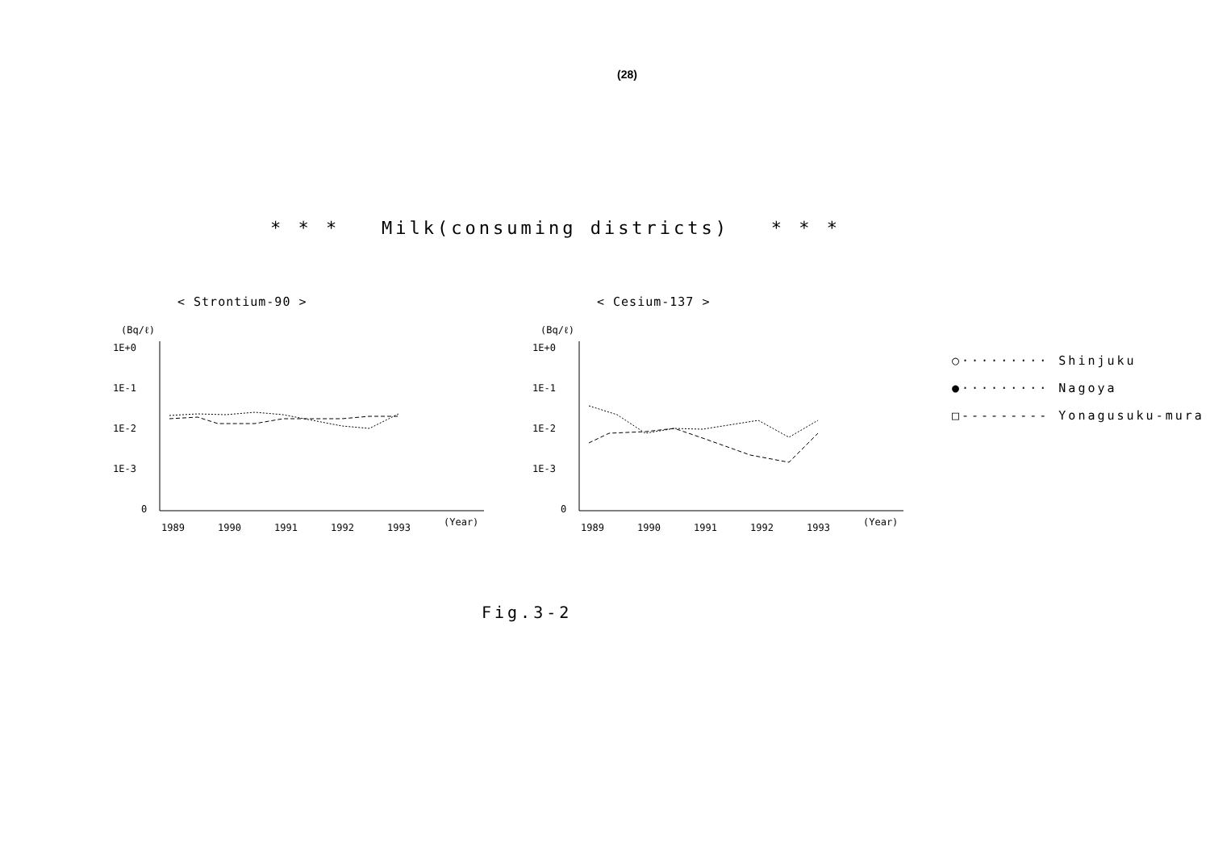(28)
* * * Milk(consuming districts) * * *
< Strontium-90 >
(Bq/ℓ)
1E+0
1E-1
1E-2
1E-3
0
1989
1990
1991
1992
1993
(Year)
< Cesium-137 >
(Bq/ℓ)
1E+0
1E-1
1E-2
1E-3
0
1989
1990
1991
1992
1993
(Year)
○········· Shinjuku
●········· Nagoya
□--------- Yonagusuku-mura
Fig.3-2